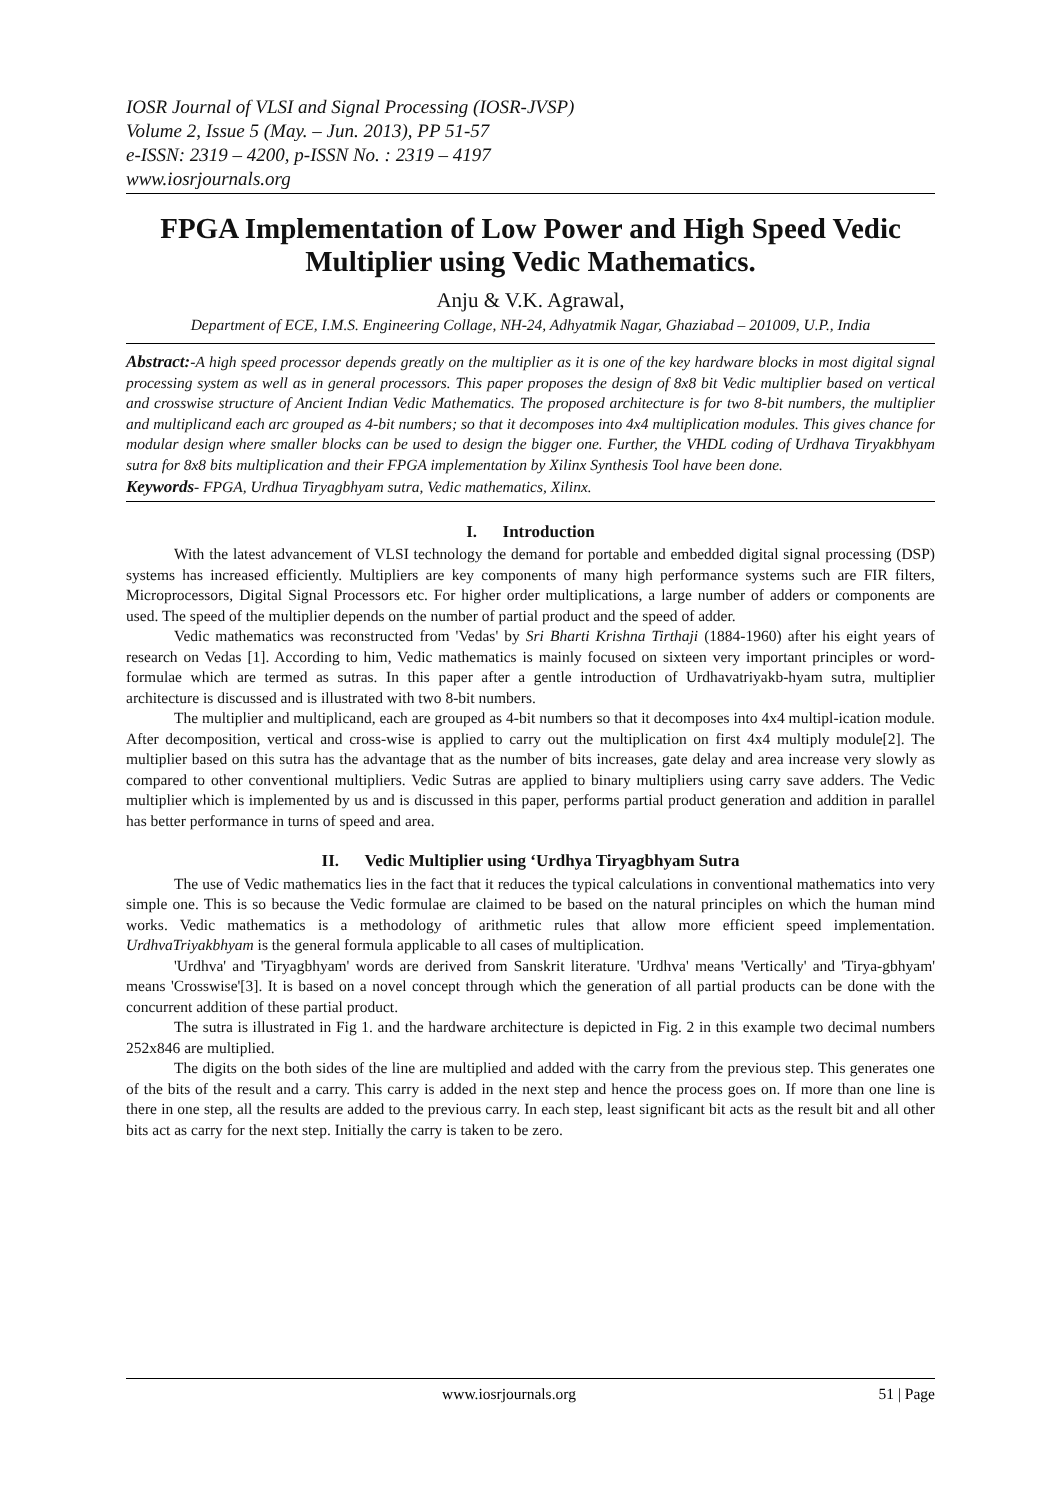IOSR Journal of VLSI and Signal Processing (IOSR-JVSP)
Volume 2, Issue 5 (May. – Jun. 2013), PP 51-57
e-ISSN: 2319 – 4200, p-ISSN No. : 2319 – 4197
www.iosrjournals.org
FPGA Implementation of Low Power and High Speed Vedic Multiplier using Vedic Mathematics.
Anju & V.K. Agrawal,
Department of ECE, I.M.S. Engineering Collage, NH-24, Adhyatmik Nagar, Ghaziabad – 201009, U.P., India
Abstract:-A high speed processor depends greatly on the multiplier as it is one of the key hardware blocks in most digital signal processing system as well as in general processors. This paper proposes the design of 8x8 bit Vedic multiplier based on vertical and crosswise structure of Ancient Indian Vedic Mathematics. The proposed architecture is for two 8-bit numbers, the multiplier and multiplicand each arc grouped as 4-bit numbers; so that it decomposes into 4x4 multiplication modules. This gives chance for modular design where smaller blocks can be used to design the bigger one. Further, the VHDL coding of Urdhava Tiryakbhyam sutra for 8x8 bits multiplication and their FPGA implementation by Xilinx Synthesis Tool have been done.
Keywords- FPGA, Urdhua Tiryagbhyam sutra, Vedic mathematics, Xilinx.
I. Introduction
With the latest advancement of VLSI technology the demand for portable and embedded digital signal processing (DSP) systems has increased efficiently. Multipliers are key components of many high performance systems such are FIR filters, Microprocessors, Digital Signal Processors etc. For higher order multiplications, a large number of adders or components are used. The speed of the multiplier depends on the number of partial product and the speed of adder.
Vedic mathematics was reconstructed from 'Vedas' by Sri Bharti Krishna Tirthaji (1884-1960) after his eight years of research on Vedas [1]. According to him, Vedic mathematics is mainly focused on sixteen very important principles or word-formulae which are termed as sutras. In this paper after a gentle introduction of Urdhavatriyakb-hyam sutra, multiplier architecture is discussed and is illustrated with two 8-bit numbers.
The multiplier and multiplicand, each are grouped as 4-bit numbers so that it decomposes into 4x4 multipl-ication module. After decomposition, vertical and cross-wise is applied to carry out the multiplication on first 4x4 multiply module[2]. The multiplier based on this sutra has the advantage that as the number of bits increases, gate delay and area increase very slowly as compared to other conventional multipliers. Vedic Sutras are applied to binary multipliers using carry save adders. The Vedic multiplier which is implemented by us and is discussed in this paper, performs partial product generation and addition in parallel has better performance in turns of speed and area.
II. Vedic Multiplier using ‘Urdhya Tiryagbhyam Sutra
The use of Vedic mathematics lies in the fact that it reduces the typical calculations in conventional mathematics into very simple one. This is so because the Vedic formulae are claimed to be based on the natural principles on which the human mind works. Vedic mathematics is a methodology of arithmetic rules that allow more efficient speed implementation. UrdhvaTriyakbhyam is the general formula applicable to all cases of multiplication.
'Urdhva' and 'Tiryagbhyam' words are derived from Sanskrit literature. 'Urdhva' means 'Vertically' and 'Tirya-gbhyam' means 'Crosswise'[3]. It is based on a novel concept through which the generation of all partial products can be done with the concurrent addition of these partial product.
The sutra is illustrated in Fig 1. and the hardware architecture is depicted in Fig. 2 in this example two decimal numbers 252x846 are multiplied.
The digits on the both sides of the line are multiplied and added with the carry from the previous step. This generates one of the bits of the result and a carry. This carry is added in the next step and hence the process goes on. If more than one line is there in one step, all the results are added to the previous carry. In each step, least significant bit acts as the result bit and all other bits act as carry for the next step. Initially the carry is taken to be zero.
www.iosrjournals.org 51 | Page